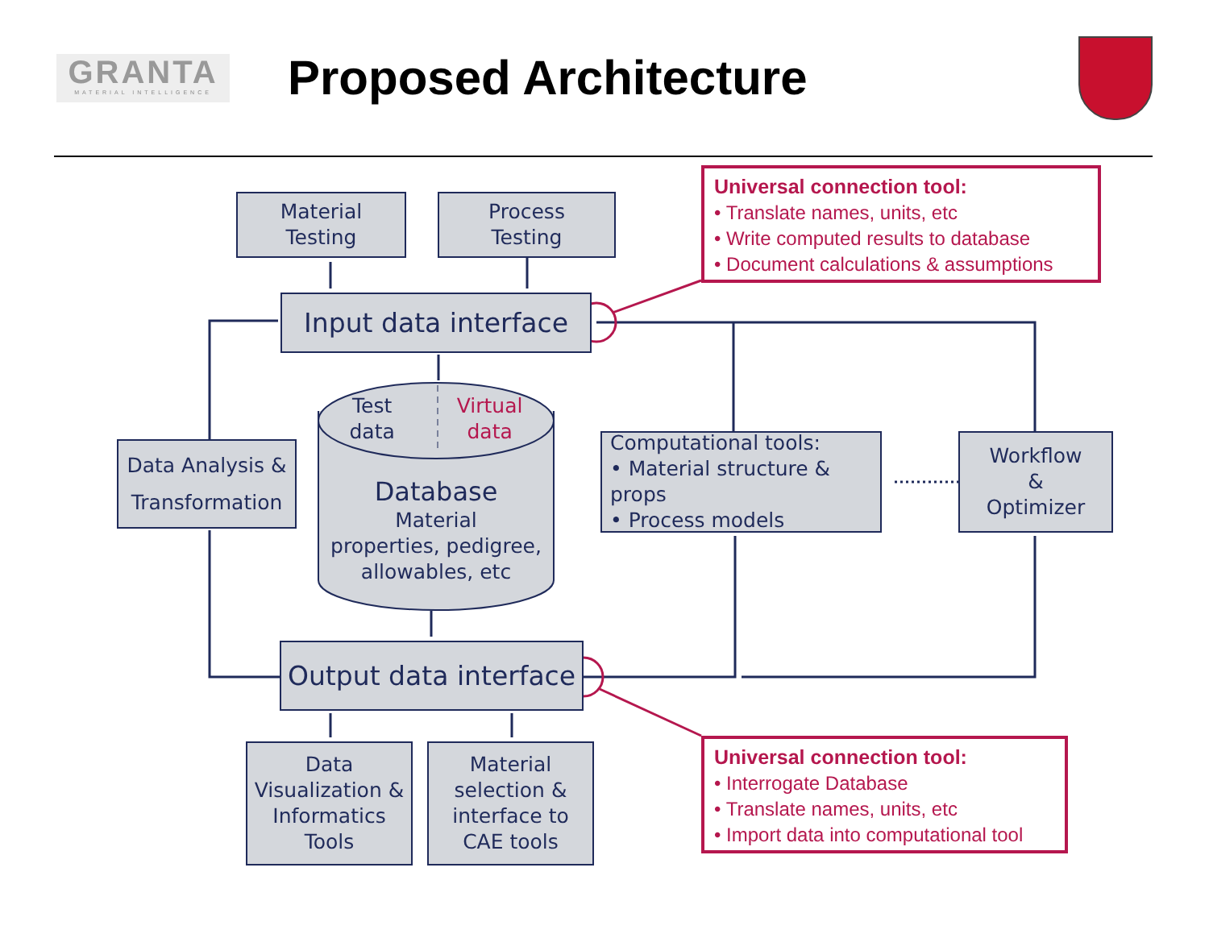GRANTA
MATERIAL INTELLIGENCE
Proposed Architecture
Material
Testing
Process
Testing
Universal connection tool:
• Translate names, units, etc
• Write computed results to database
• Document calculations & assumptions
Input data interface
Data Analysis &
Transformation
Test
data Virtual
data
Database
Material
properties, pedigree,
allowables, etc
Computational tools:
• Material structure & props
• Process models
Workflow
&
Optimizer
Output data interface
Data
Visualization &
Informatics
Tools
Material
selection &
interface to
CAE tools
Universal connection tool:
• Interrogate Database
• Translate names, units, etc
• Import data into computational tool